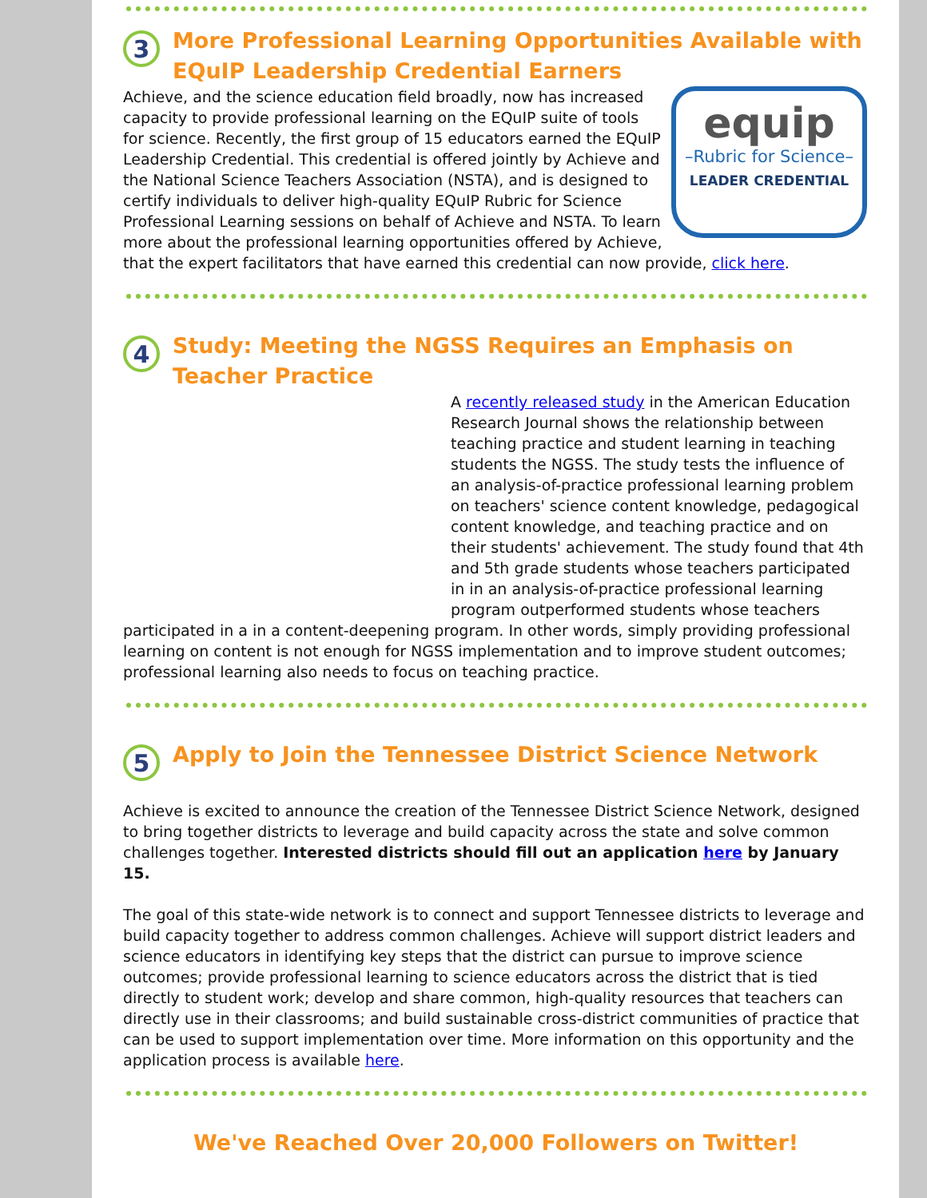3
More Professional Learning Opportunities Available with EQuIP Leadership Credential Earners
equip
–Rubric for Science–
LEADER CREDENTIAL
Achieve, and the science education field broadly, now has increased capacity to provide professional learning on the EQuIP suite of tools for science. Recently, the first group of 15 educators earned the EQuIP Leadership Credential. This credential is offered jointly by Achieve and the National Science Teachers Association (NSTA), and is designed to certify individuals to deliver high-quality EQuIP Rubric for Science Professional Learning sessions on behalf of Achieve and NSTA. To learn more about the professional learning opportunities offered by Achieve, that the expert facilitators that have earned this credential can now provide, click here.
4
Study: Meeting the NGSS Requires an Emphasis on Teacher Practice
A recently released study in the American Education Research Journal shows the relationship between teaching practice and student learning in teaching students the NGSS. The study tests the influence of an analysis-of-practice professional learning problem on teachers' science content knowledge, pedagogical content knowledge, and teaching practice and on their students' achievement. The study found that 4th and 5th grade students whose teachers participated in in an analysis-of-practice professional learning program outperformed students whose teachers participated in a in a content-deepening program. In other words, simply providing professional learning on content is not enough for NGSS implementation and to improve student outcomes; professional learning also needs to focus on teaching practice.
5
Apply to Join the Tennessee District Science Network
Achieve is excited to announce the creation of the Tennessee District Science Network, designed to bring together districts to leverage and build capacity across the state and solve common challenges together. Interested districts should fill out an application here by January 15.
The goal of this state-wide network is to connect and support Tennessee districts to leverage and build capacity together to address common challenges. Achieve will support district leaders and science educators in identifying key steps that the district can pursue to improve science outcomes; provide professional learning to science educators across the district that is tied directly to student work; develop and share common, high-quality resources that teachers can directly use in their classrooms; and build sustainable cross-district communities of practice that can be used to support implementation over time. More information on this opportunity and the application process is available here.
We've Reached Over 20,000 Followers on Twitter!